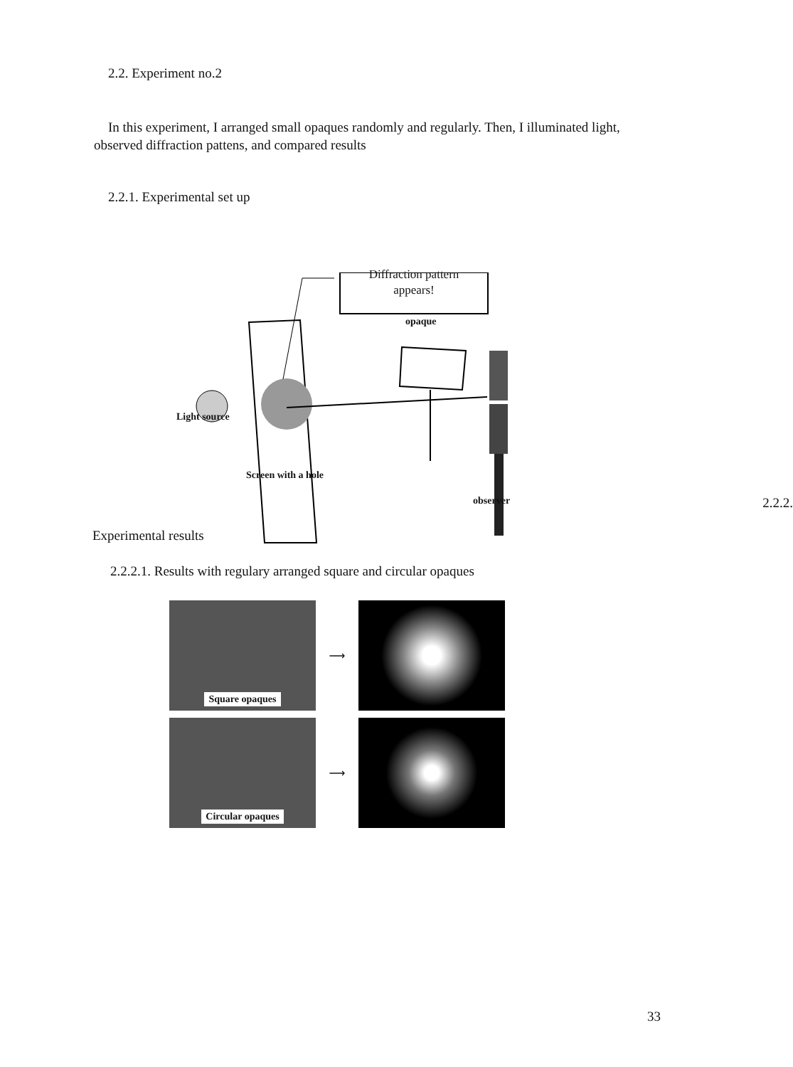2.2. Experiment no.2
In this experiment, I arranged small opaques randomly and regularly. Then, I illuminated light, observed diffraction pattens, and compared results
2.2.1. Experimental set up
Diffraction pattern appears!
opaque
Light source
Screen with a hole
observer 2.2.2.
Experimental results
2.2.2.1. Results with regulary arranged square and circular opaques
Square opaques
⟶
Circular opaques
⟶
33